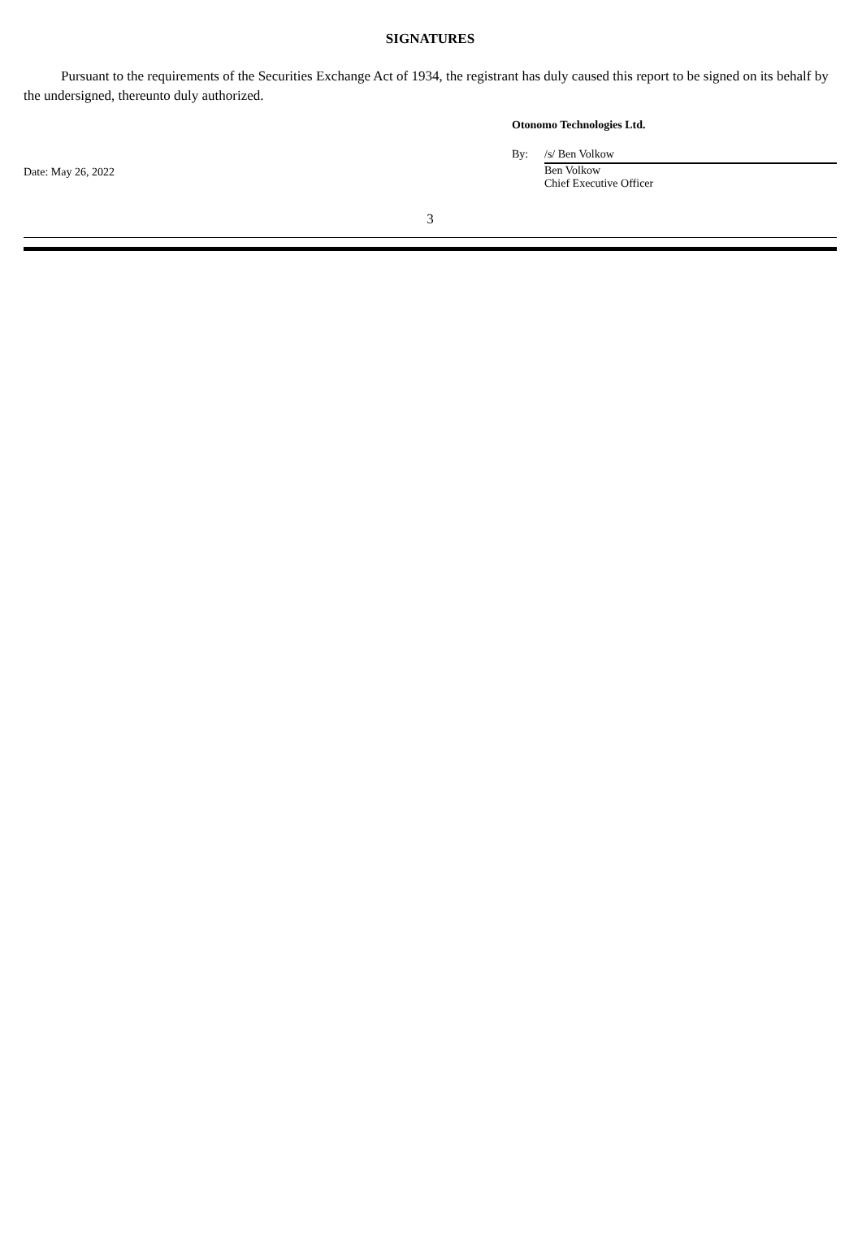SIGNATURES
Pursuant to the requirements of the Securities Exchange Act of 1934, the registrant has duly caused this report to be signed on its behalf by the undersigned, thereunto duly authorized.
Date: May 26, 2022
Otonomo Technologies Ltd.
By: /s/ Ben Volkow
Ben Volkow
Chief Executive Officer
3